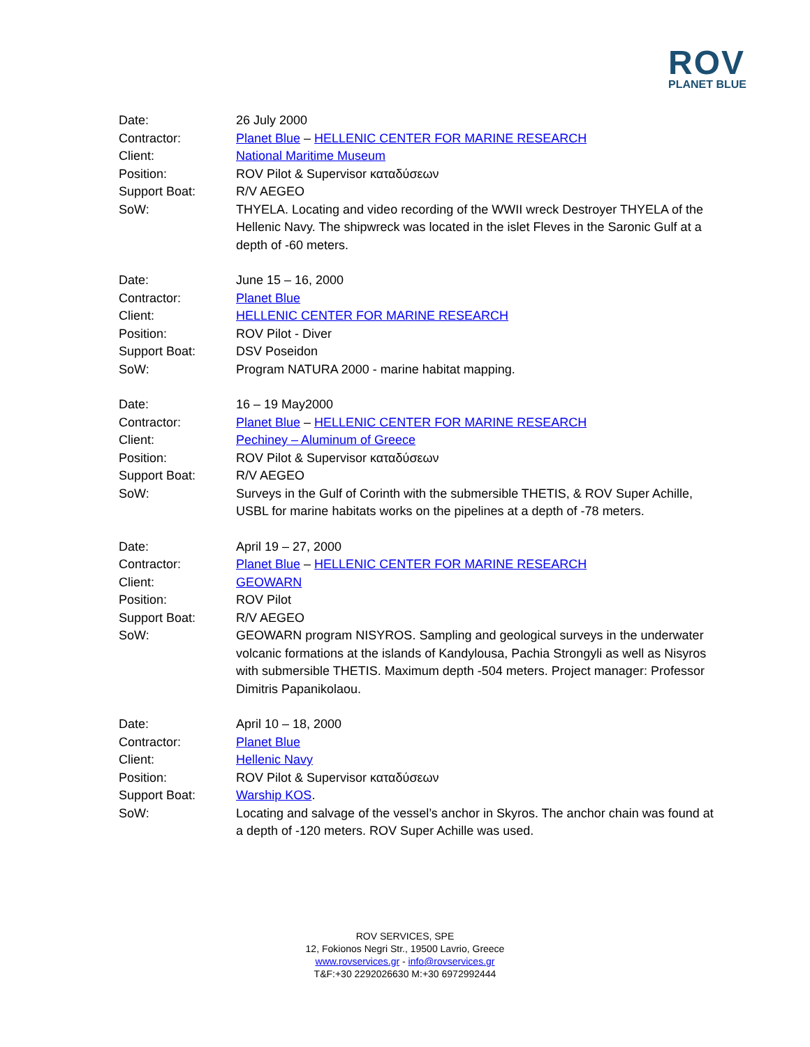ROV
PLANET BLUE
Date:
26 July 2000
Contractor:
Planet Blue – HELLENIC CENTER FOR MARINE RESEARCH
Client:
National Maritime Museum
Position:
ROV Pilot & Supervisor καταδύσεων
Support Boat:
R/V AEGEO
SoW:
THYELA. Locating and video recording of the WWII wreck Destroyer THYELA of the Hellenic Navy. The shipwreck was located in the islet Fleves in the Saronic Gulf at a depth of -60 meters.
Date:
June 15 – 16, 2000
Contractor:
Planet Blue
Client:
HELLENIC CENTER FOR MARINE RESEARCH
Position:
ROV Pilot - Diver
Support Boat:
DSV Poseidon
SoW:
Program NATURA 2000 - marine habitat mapping.
Date:
16 – 19 May2000
Contractor:
Planet Blue – HELLENIC CENTER FOR MARINE RESEARCH
Client:
Pechiney – Aluminum of Greece
Position:
ROV Pilot & Supervisor καταδύσεων
Support Boat:
R/V AEGEO
SoW:
Surveys in the Gulf of Corinth with the submersible THETIS, & ROV Super Achille, USBL for marine habitats works on the pipelines at a depth of -78 meters.
Date:
April 19 – 27, 2000
Contractor:
Planet Blue – HELLENIC CENTER FOR MARINE RESEARCH
Client:
GEOWARN
Position:
ROV Pilot
Support Boat:
R/V AEGEO
SoW:
GEOWARN program NISYROS. Sampling and geological surveys in the underwater volcanic formations at the islands of Kandylousa, Pachia Strongyli as well as Nisyros with submersible THETIS. Maximum depth -504 meters. Project manager: Professor Dimitris Papanikolaou.
Date:
April 10 – 18, 2000
Contractor:
Planet Blue
Client:
Hellenic Navy
Position:
ROV Pilot & Supervisor καταδύσεων
Support Boat:
Warship KOS.
SoW:
Locating and salvage of the vessel’s anchor in Skyros. The anchor chain was found at a depth of -120 meters. ROV Super Achille was used.
ROV SERVICES, SPE
12, Fokionos Negri Str., 19500 Lavrio, Greece
www.rovservices.gr - info@rovservices.gr
T&F:+30 2292026630 M:+30 6972992444